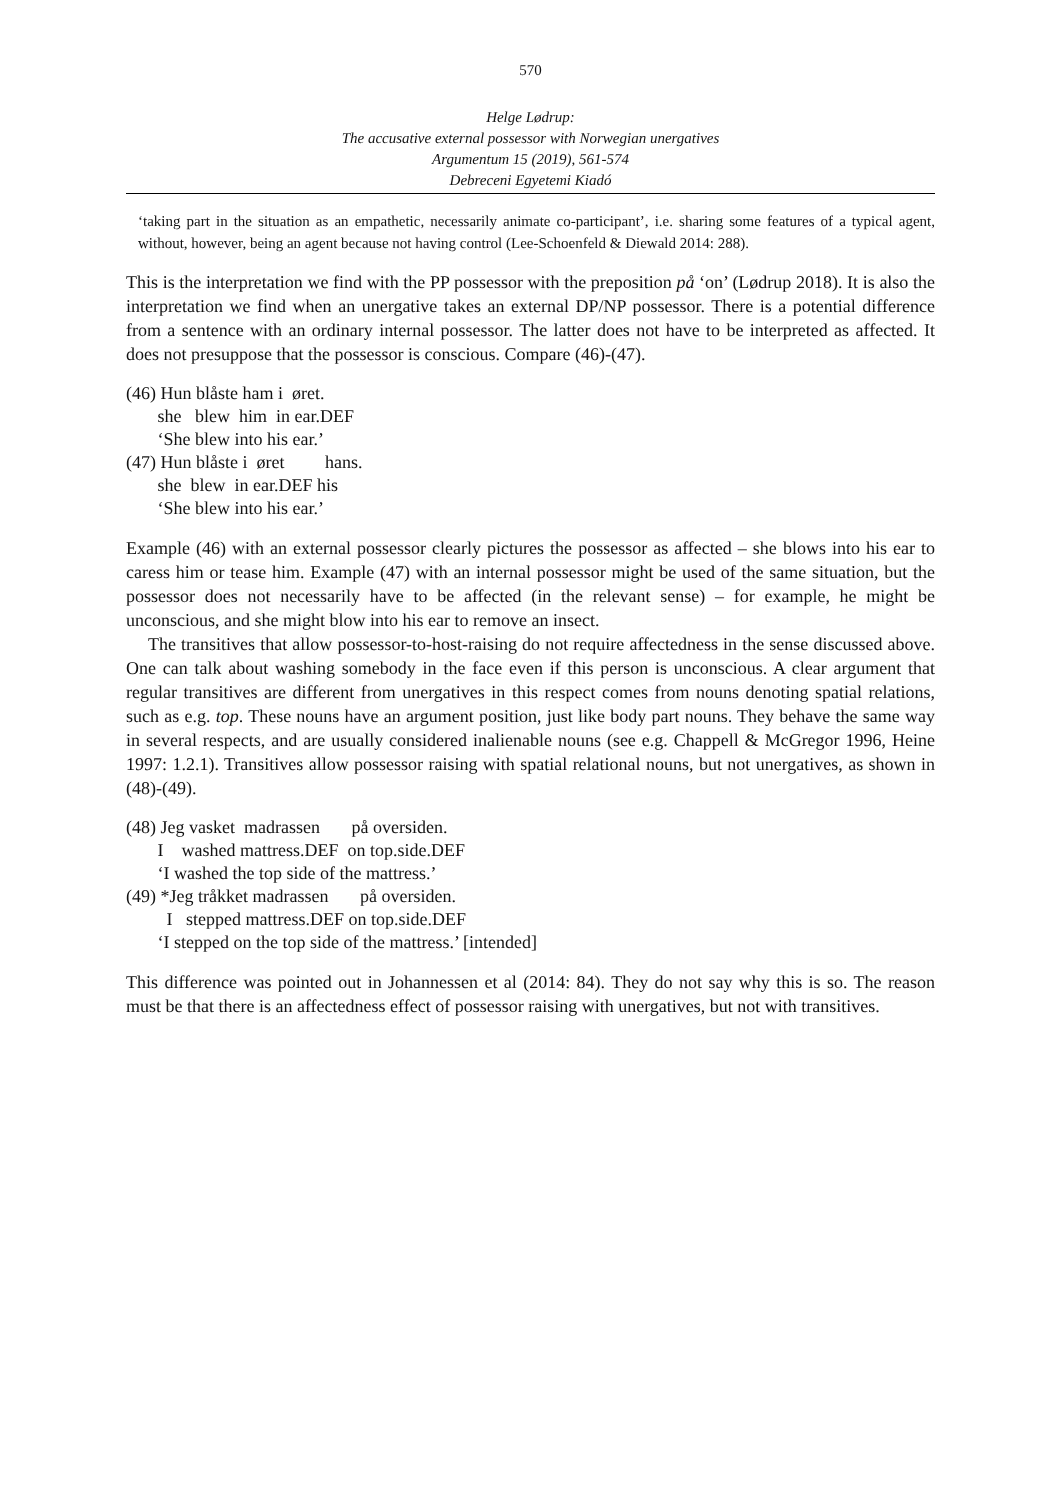570
Helge Lødrup:
The accusative external possessor with Norwegian unergatives
Argumentum 15 (2019), 561-574
Debreceni Egyetemi Kiadó
‘taking part in the situation as an empathetic, necessarily animate co-participant’, i.e. sharing some features of a typical agent, without, however, being an agent because not having control (Lee-Schoenfeld & Diewald 2014: 288).
This is the interpretation we find with the PP possessor with the preposition på ‘on’ (Lødrup 2018). It is also the interpretation we find when an unergative takes an external DP/NP possessor. There is a potential difference from a sentence with an ordinary internal possessor. The latter does not have to be interpreted as affected. It does not presuppose that the possessor is conscious. Compare (46)-(47).
(46) Hun blåste ham i øret.
she blew him in ear.DEF
‘She blew into his ear.’
(47) Hun blåste i øret hans.
she blew in ear.DEF his
‘She blew into his ear.’
Example (46) with an external possessor clearly pictures the possessor as affected – she blows into his ear to caress him or tease him. Example (47) with an internal possessor might be used of the same situation, but the possessor does not necessarily have to be affected (in the relevant sense) – for example, he might be unconscious, and she might blow into his ear to remove an insect.
The transitives that allow possessor-to-host-raising do not require affectedness in the sense discussed above. One can talk about washing somebody in the face even if this person is unconscious. A clear argument that regular transitives are different from unergatives in this respect comes from nouns denoting spatial relations, such as e.g. top. These nouns have an argument position, just like body part nouns. They behave the same way in several respects, and are usually considered inalienable nouns (see e.g. Chappell & McGregor 1996, Heine 1997: 1.2.1). Transitives allow possessor raising with spatial relational nouns, but not unergatives, as shown in (48)-(49).
(48) Jeg vasket madrassen på oversiden.
I washed mattress.DEF on top.side.DEF
‘I washed the top side of the mattress.’
(49) *Jeg tråkket madrassen på oversiden.
I stepped mattress.DEF on top.side.DEF
‘I stepped on the top side of the mattress.’ [intended]
This difference was pointed out in Johannessen et al (2014: 84). They do not say why this is so. The reason must be that there is an affectedness effect of possessor raising with unergatives, but not with transitives.